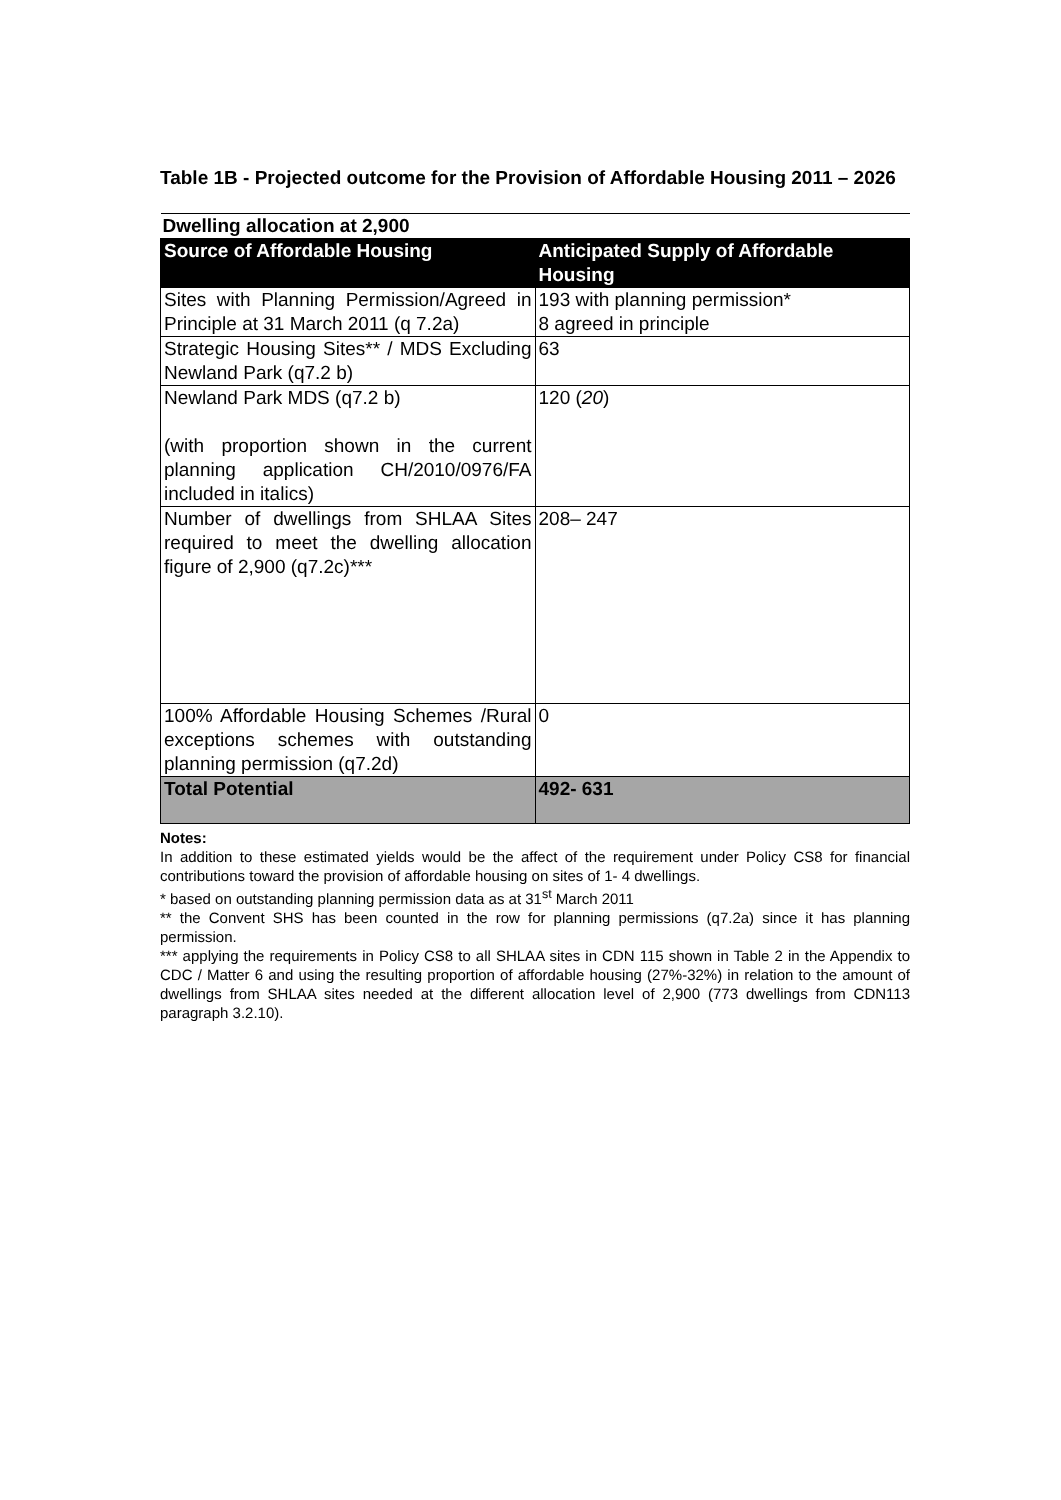Table 1B - Projected outcome for the Provision of Affordable Housing 2011 – 2026
| Dwelling allocation at 2,900 | |
| Source of Affordable Housing | Anticipated Supply of Affordable Housing |
| Sites with Planning Permission/Agreed in Principle at 31 March 2011 (q 7.2a) | 193 with planning permission* 8 agreed in principle |
| Strategic Housing Sites** / MDS Excluding Newland Park (q7.2 b) | 63 |
| Newland Park MDS (q7.2 b) (with proportion shown in the current planning application CH/2010/0976/FA included in italics) | 120 ( 20 ) |
| Number of dwellings from SHLAA Sites required to meet the dwelling allocation figure of 2,900 (q7.2c)*** | 208– 247 |
| 100% Affordable Housing Schemes /Rural exceptions schemes with outstanding planning permission (q7.2d) | 0 |
| Total Potential | 492- 631 |
Notes:
In addition to these estimated yields would be the affect of the requirement under Policy CS8 for financial contributions toward the provision of affordable housing on sites of 1- 4 dwellings.
* based on outstanding planning permission data as at 31<sup>st</sup> March 2011
** the Convent SHS has been counted in the row for planning permissions (q7.2a) since it has planning permission.
*** applying the requirements in Policy CS8 to all SHLAA sites in CDN 115 shown in Table 2 in the Appendix to CDC / Matter 6 and using the resulting proportion of affordable housing (27%-32%) in relation to the amount of dwellings from SHLAA sites needed at the different allocation level of 2,900 (773 dwellings from CDN113 paragraph 3.2.10).